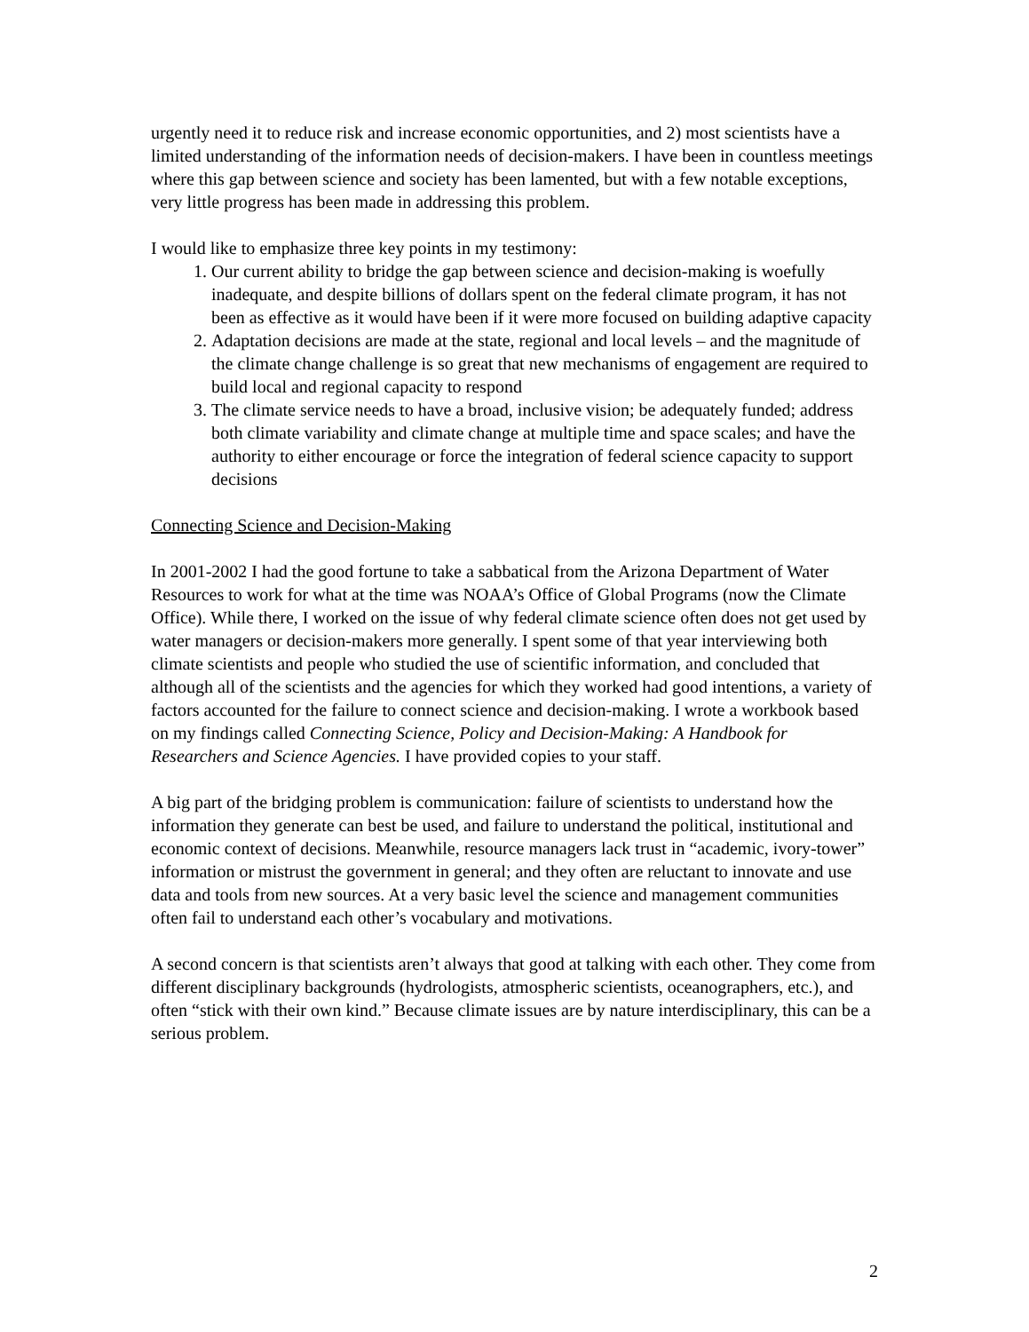urgently need it to reduce risk and increase economic opportunities, and 2) most scientists have a limited understanding of the information needs of decision-makers. I have been in countless meetings where this gap between science and society has been lamented, but with a few notable exceptions, very little progress has been made in addressing this problem.
I would like to emphasize three key points in my testimony:
1. Our current ability to bridge the gap between science and decision-making is woefully inadequate, and despite billions of dollars spent on the federal climate program, it has not been as effective as it would have been if it were more focused on building adaptive capacity
2. Adaptation decisions are made at the state, regional and local levels – and the magnitude of the climate change challenge is so great that new mechanisms of engagement are required to build local and regional capacity to respond
3. The climate service needs to have a broad, inclusive vision; be adequately funded; address both climate variability and climate change at multiple time and space scales; and have the authority to either encourage or force the integration of federal science capacity to support decisions
Connecting Science and Decision-Making
In 2001-2002 I had the good fortune to take a sabbatical from the Arizona Department of Water Resources to work for what at the time was NOAA’s Office of Global Programs (now the Climate Office). While there, I worked on the issue of why federal climate science often does not get used by water managers or decision-makers more generally. I spent some of that year interviewing both climate scientists and people who studied the use of scientific information, and concluded that although all of the scientists and the agencies for which they worked had good intentions, a variety of factors accounted for the failure to connect science and decision-making. I wrote a workbook based on my findings called Connecting Science, Policy and Decision-Making: A Handbook for Researchers and Science Agencies. I have provided copies to your staff.
A big part of the bridging problem is communication: failure of scientists to understand how the information they generate can best be used, and failure to understand the political, institutional and economic context of decisions. Meanwhile, resource managers lack trust in “academic, ivory-tower” information or mistrust the government in general; and they often are reluctant to innovate and use data and tools from new sources. At a very basic level the science and management communities often fail to understand each other’s vocabulary and motivations.
A second concern is that scientists aren’t always that good at talking with each other. They come from different disciplinary backgrounds (hydrologists, atmospheric scientists, oceanographers, etc.), and often “stick with their own kind.” Because climate issues are by nature interdisciplinary, this can be a serious problem.
2